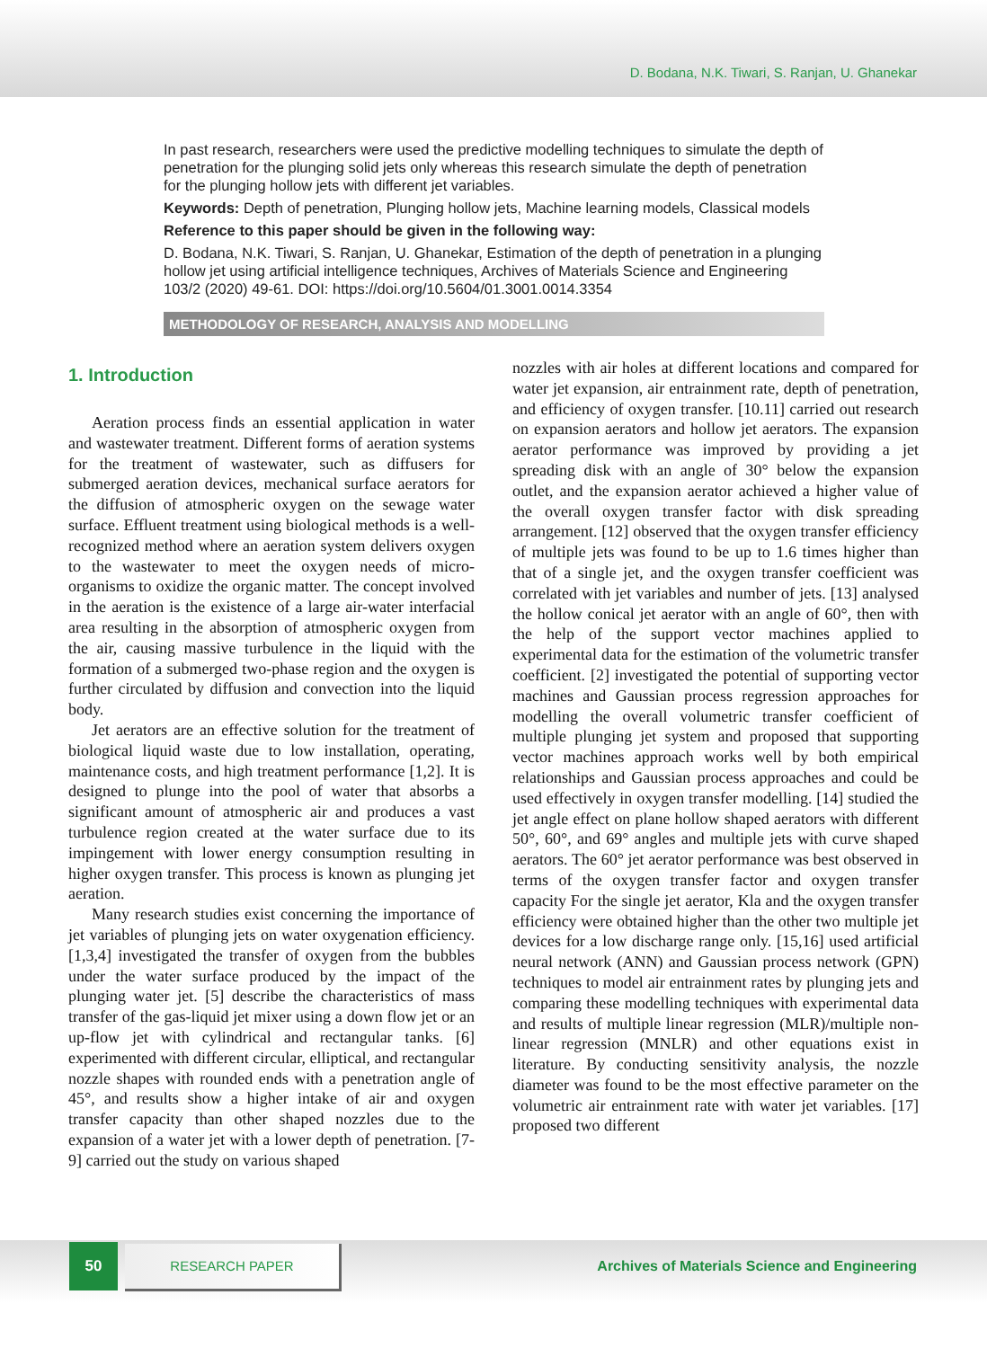D. Bodana, N.K. Tiwari, S. Ranjan, U. Ghanekar
In past research, researchers were used the predictive modelling techniques to simulate the depth of penetration for the plunging solid jets only whereas this research simulate the depth of penetration for the plunging hollow jets with different jet variables.
Keywords: Depth of penetration, Plunging hollow jets, Machine learning models, Classical models
Reference to this paper should be given in the following way:
D. Bodana, N.K. Tiwari, S. Ranjan, U. Ghanekar, Estimation of the depth of penetration in a plunging hollow jet using artificial intelligence techniques, Archives of Materials Science and Engineering 103/2 (2020) 49-61. DOI: https://doi.org/10.5604/01.3001.0014.3354
METHODOLOGY OF RESEARCH, ANALYSIS AND MODELLING
1. Introduction
Aeration process finds an essential application in water and wastewater treatment. Different forms of aeration systems for the treatment of wastewater, such as diffusers for submerged aeration devices, mechanical surface aerators for the diffusion of atmospheric oxygen on the sewage water surface. Effluent treatment using biological methods is a well-recognized method where an aeration system delivers oxygen to the wastewater to meet the oxygen needs of micro-organisms to oxidize the organic matter. The concept involved in the aeration is the existence of a large air-water interfacial area resulting in the absorption of atmospheric oxygen from the air, causing massive turbulence in the liquid with the formation of a submerged two-phase region and the oxygen is further circulated by diffusion and convection into the liquid body.
Jet aerators are an effective solution for the treatment of biological liquid waste due to low installation, operating, maintenance costs, and high treatment performance [1,2]. It is designed to plunge into the pool of water that absorbs a significant amount of atmospheric air and produces a vast turbulence region created at the water surface due to its impingement with lower energy consumption resulting in higher oxygen transfer. This process is known as plunging jet aeration.
Many research studies exist concerning the importance of jet variables of plunging jets on water oxygenation efficiency. [1,3,4] investigated the transfer of oxygen from the bubbles under the water surface produced by the impact of the plunging water jet. [5] describe the characteristics of mass transfer of the gas-liquid jet mixer using a down flow jet or an up-flow jet with cylindrical and rectangular tanks. [6] experimented with different circular, elliptical, and rectangular nozzle shapes with rounded ends with a penetration angle of 45°, and results show a higher intake of air and oxygen transfer capacity than other shaped nozzles due to the expansion of a water jet with a lower depth of penetration. [7-9] carried out the study on various shaped
nozzles with air holes at different locations and compared for water jet expansion, air entrainment rate, depth of penetration, and efficiency of oxygen transfer. [10.11] carried out research on expansion aerators and hollow jet aerators. The expansion aerator performance was improved by providing a jet spreading disk with an angle of 30° below the expansion outlet, and the expansion aerator achieved a higher value of the overall oxygen transfer factor with disk spreading arrangement. [12] observed that the oxygen transfer efficiency of multiple jets was found to be up to 1.6 times higher than that of a single jet, and the oxygen transfer coefficient was correlated with jet variables and number of jets. [13] analysed the hollow conical jet aerator with an angle of 60°, then with the help of the support vector machines applied to experimental data for the estimation of the volumetric transfer coefficient. [2] investigated the potential of supporting vector machines and Gaussian process regression approaches for modelling the overall volumetric transfer coefficient of multiple plunging jet system and proposed that supporting vector machines approach works well by both empirical relationships and Gaussian process approaches and could be used effectively in oxygen transfer modelling. [14] studied the jet angle effect on plane hollow shaped aerators with different 50°, 60°, and 69° angles and multiple jets with curve shaped aerators. The 60° jet aerator performance was best observed in terms of the oxygen transfer factor and oxygen transfer capacity For the single jet aerator, Kla and the oxygen transfer efficiency were obtained higher than the other two multiple jet devices for a low discharge range only. [15,16] used artificial neural network (ANN) and Gaussian process network (GPN) techniques to model air entrainment rates by plunging jets and comparing these modelling techniques with experimental data and results of multiple linear regression (MLR)/multiple non-linear regression (MNLR) and other equations exist in literature. By conducting sensitivity analysis, the nozzle diameter was found to be the most effective parameter on the volumetric air entrainment rate with water jet variables. [17] proposed two different
50 RESEARCH PAPER
Archives of Materials Science and Engineering